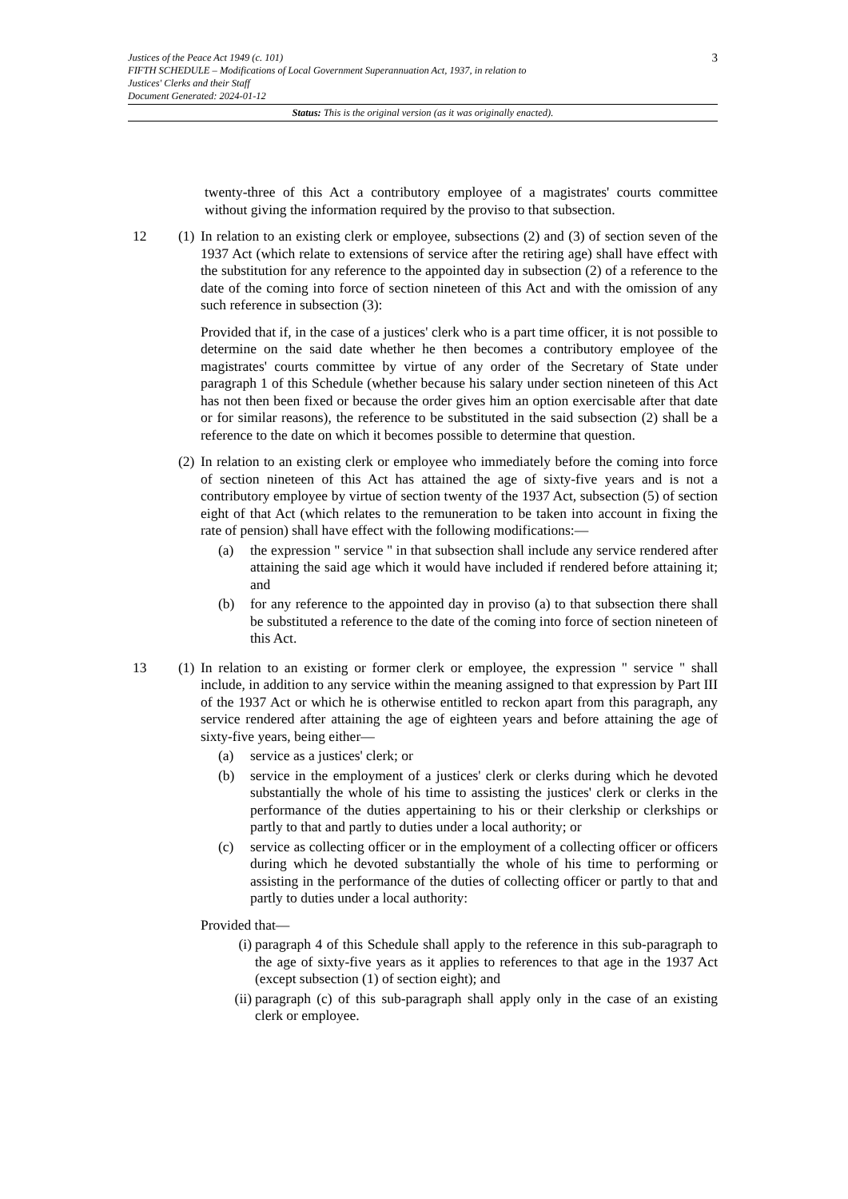3 Justices of the Peace Act 1949 (c. 101)
FIFTH SCHEDULE – Modifications of Local Government Superannuation Act, 1937, in relation to
Justices' Clerks and their Staff
Document Generated: 2024-01-12
Status: This is the original version (as it was originally enacted).
twenty-three of this Act a contributory employee of a magistrates' courts committee without giving the information required by the proviso to that subsection.
12 (1)
In relation to an existing clerk or employee, subsections (2) and (3) of section seven of the 1937 Act (which relate to extensions of service after the retiring age) shall have effect with the substitution for any reference to the appointed day in subsection (2) of a reference to the date of the coming into force of section nineteen of this Act and with the omission of any such reference in subsection (3):
Provided that if, in the case of a justices' clerk who is a part time officer, it is not possible to determine on the said date whether he then becomes a contributory employee of the magistrates' courts committee by virtue of any order of the Secretary of State under paragraph 1 of this Schedule (whether because his salary under section nineteen of this Act has not then been fixed or because the order gives him an option exercisable after that date or for similar reasons), the reference to be substituted in the said subsection (2) shall be a reference to the date on which it becomes possible to determine that question.
(2)
In relation to an existing clerk or employee who immediately before the coming into force of section nineteen of this Act has attained the age of sixty-five years and is not a contributory employee by virtue of section twenty of the 1937 Act, subsection (5) of section eight of that Act (which relates to the remuneration to be taken into account in fixing the rate of pension) shall have effect with the following modifications:—
(a) the expression " service " in that subsection shall include any service rendered after attaining the said age which it would have included if rendered before attaining it; and
(b) for any reference to the appointed day in proviso (a) to that subsection there shall be substituted a reference to the date of the coming into force of section nineteen of this Act.
13 (1)
In relation to an existing or former clerk or employee, the expression " service " shall include, in addition to any service within the meaning assigned to that expression by Part III of the 1937 Act or which he is otherwise entitled to reckon apart from this paragraph, any service rendered after attaining the age of eighteen years and before attaining the age of sixty-five years, being either—
(a) service as a justices' clerk; or
(b) service in the employment of a justices' clerk or clerks during which he devoted substantially the whole of his time to assisting the justices' clerk or clerks in the performance of the duties appertaining to his or their clerkship or clerkships or partly to that and partly to duties under a local authority; or
(c) service as collecting officer or in the employment of a collecting officer or officers during which he devoted substantially the whole of his time to performing or assisting in the performance of the duties of collecting officer or partly to that and partly to duties under a local authority:
Provided that—
(i) paragraph 4 of this Schedule shall apply to the reference in this sub-paragraph to the age of sixty-five years as it applies to references to that age in the 1937 Act (except subsection (1) of section eight); and
(ii) paragraph (c) of this sub-paragraph shall apply only in the case of an existing clerk or employee.